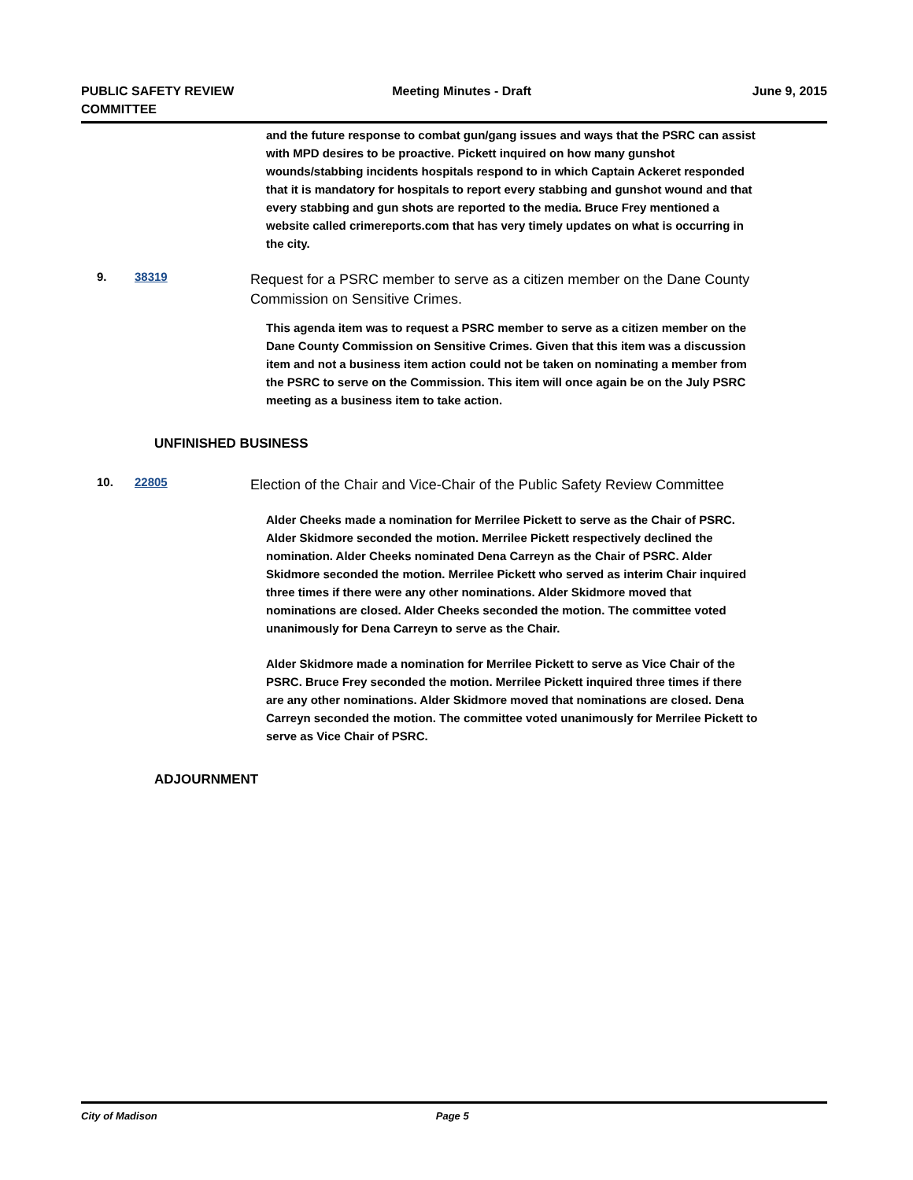PUBLIC SAFETY REVIEW
COMMITTEE
Meeting Minutes - Draft June 9, 2015
and the future response to combat gun/gang issues and ways that the PSRC can assist with MPD desires to be proactive. Pickett inquired on how many gunshot wounds/stabbing incidents hospitals respond to in which Captain Ackeret responded that it is mandatory for hospitals to report every stabbing and gunshot wound and that every stabbing and gun shots are reported to the media. Bruce Frey mentioned a website called crimereports.com that has very timely updates on what is occurring in the city.
9. 38319
Request for a PSRC member to serve as a citizen member on the Dane County Commission on Sensitive Crimes.
This agenda item was to request a PSRC member to serve as a citizen member on the Dane County Commission on Sensitive Crimes. Given that this item was a discussion item and not a business item action could not be taken on nominating a member from the PSRC to serve on the Commission. This item will once again be on the July PSRC meeting as a business item to take action.
UNFINISHED BUSINESS
10. 22805
Election of the Chair and Vice-Chair of the Public Safety Review Committee
Alder Cheeks made a nomination for Merrilee Pickett to serve as the Chair of PSRC. Alder Skidmore seconded the motion. Merrilee Pickett respectively declined the nomination. Alder Cheeks nominated Dena Carreyn as the Chair of PSRC. Alder Skidmore seconded the motion. Merrilee Pickett who served as interim Chair inquired three times if there were any other nominations. Alder Skidmore moved that nominations are closed. Alder Cheeks seconded the motion. The committee voted unanimously for Dena Carreyn to serve as the Chair.
Alder Skidmore made a nomination for Merrilee Pickett to serve as Vice Chair of the PSRC. Bruce Frey seconded the motion. Merrilee Pickett inquired three times if there are any other nominations. Alder Skidmore moved that nominations are closed. Dena Carreyn seconded the motion. The committee voted unanimously for Merrilee Pickett to serve as Vice Chair of PSRC.
ADJOURNMENT
City of Madison Page 5